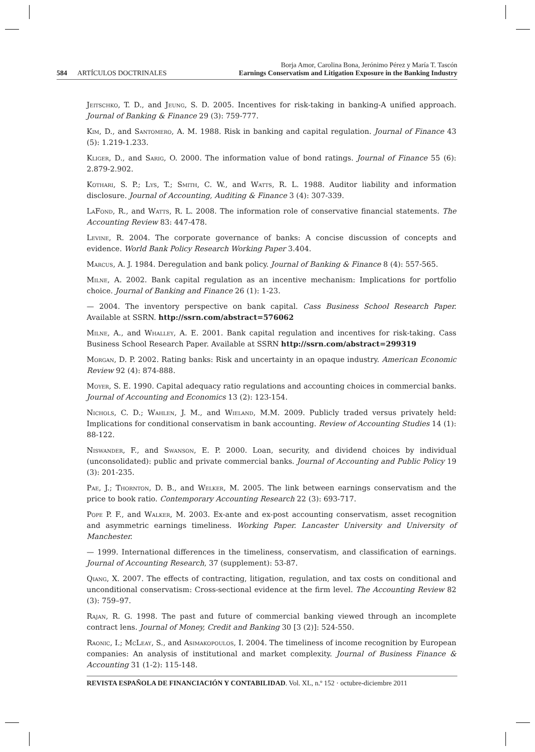584 ARTÍCULOS DOCTRINALES
Borja Amor, Carolina Bona, Jerónimo Pérez y María T. Tascón
Earnings Conservatism and Litigation Exposure in the Banking Industry
Jeitschko, T. D., and Jeung, S. D. 2005. Incentives for risk-taking in banking-A unified approach. Journal of Banking & Finance 29 (3): 759-777.
Kim, D., and Santomero, A. M. 1988. Risk in banking and capital regulation. Journal of Finance 43 (5): 1.219-1.233.
Kliger, D., and Sarig, O. 2000. The information value of bond ratings. Journal of Finance 55 (6): 2.879-2.902.
Kothari, S. P.; Lys, T.; Smith, C. W., and Watts, R. L. 1988. Auditor liability and information disclosure. Journal of Accounting, Auditing & Finance 3 (4): 307-339.
LaFond, R., and Watts, R. L. 2008. The information role of conservative financial statements. The Accounting Review 83: 447-478.
Levine, R. 2004. The corporate governance of banks: A concise discussion of concepts and evidence. World Bank Policy Research Working Paper 3.404.
Marcus, A. J. 1984. Deregulation and bank policy. Journal of Banking & Finance 8 (4): 557-565.
Milne, A. 2002. Bank capital regulation as an incentive mechanism: Implications for portfolio choice. Journal of Banking and Finance 26 (1): 1-23.
— 2004. The inventory perspective on bank capital. Cass Business School Research Paper. Available at SSRN. http://ssrn.com/abstract=576062
Milne, A., and Whalley, A. E. 2001. Bank capital regulation and incentives for risk-taking. Cass Business School Research Paper. Available at SSRN http://ssrn.com/abstract=299319
Morgan, D. P. 2002. Rating banks: Risk and uncertainty in an opaque industry. American Economic Review 92 (4): 874-888.
Moyer, S. E. 1990. Capital adequacy ratio regulations and accounting choices in commercial banks. Journal of Accounting and Economics 13 (2): 123-154.
Nichols, C. D.; Wahlen, J. M., and Wieland, M.M. 2009. Publicly traded versus privately held: Implications for conditional conservatism in bank accounting. Review of Accounting Studies 14 (1): 88-122.
Niswander, F., and Swanson, E. P. 2000. Loan, security, and dividend choices by individual (unconsolidated): public and private commercial banks. Journal of Accounting and Public Policy 19 (3): 201-235.
Pae, J.; Thornton, D. B., and Welker, M. 2005. The link between earnings conservatism and the price to book ratio. Contemporary Accounting Research 22 (3): 693-717.
Pope P. F., and Walker, M. 2003. Ex-ante and ex-post accounting conservatism, asset recognition and asymmetric earnings timeliness. Working Paper. Lancaster University and University of Manchester.
— 1999. International differences in the timeliness, conservatism, and classification of earnings. Journal of Accounting Research, 37 (supplement): 53-87.
Qiang, X. 2007. The effects of contracting, litigation, regulation, and tax costs on conditional and unconditional conservatism: Cross-sectional evidence at the firm level. The Accounting Review 82 (3): 759–97.
Rajan, R. G. 1998. The past and future of commercial banking viewed through an incomplete contract lens. Journal of Money, Credit and Banking 30 [3 (2)]: 524-550.
Raonic, I.; McLeay, S., and Asimakopoulos, I. 2004. The timeliness of income recognition by European companies: An analysis of institutional and market complexity. Journal of Business Finance & Accounting 31 (1-2): 115-148.
REVISTA ESPAÑOLA DE FINANCIACIÓN Y CONTABILIDAD. Vol. XL, n.º 152 · octubre-diciembre 2011